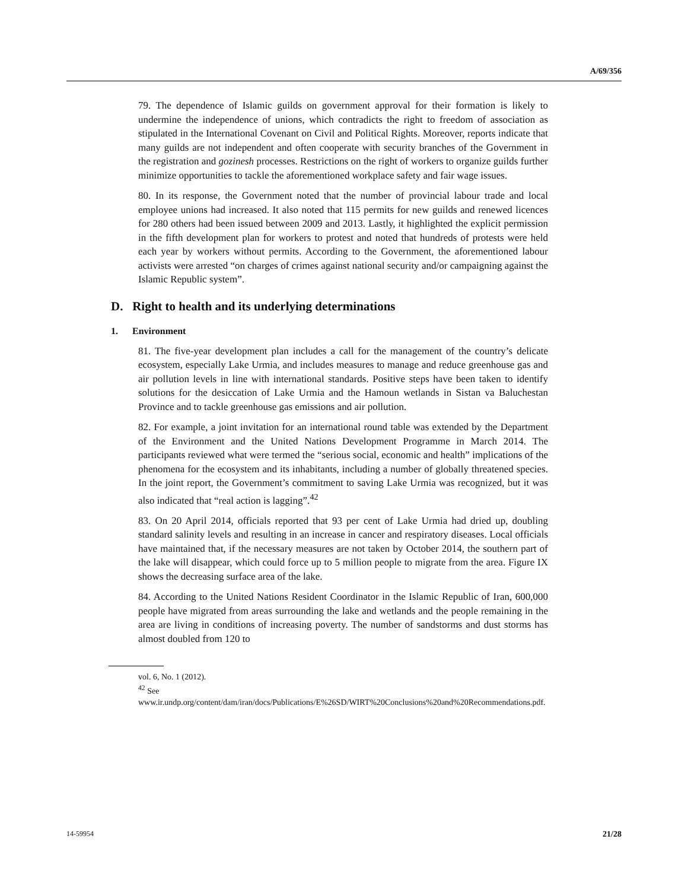A/69/356
79. The dependence of Islamic guilds on government approval for their formation is likely to undermine the independence of unions, which contradicts the right to freedom of association as stipulated in the International Covenant on Civil and Political Rights. Moreover, reports indicate that many guilds are not independent and often cooperate with security branches of the Government in the registration and gozinesh processes. Restrictions on the right of workers to organize guilds further minimize opportunities to tackle the aforementioned workplace safety and fair wage issues.
80. In its response, the Government noted that the number of provincial labour trade and local employee unions had increased. It also noted that 115 permits for new guilds and renewed licences for 280 others had been issued between 2009 and 2013. Lastly, it highlighted the explicit permission in the fifth development plan for workers to protest and noted that hundreds of protests were held each year by workers without permits. According to the Government, the aforementioned labour activists were arrested “on charges of crimes against national security and/or campaigning against the Islamic Republic system”.
D. Right to health and its underlying determinations
1. Environment
81. The five-year development plan includes a call for the management of the country’s delicate ecosystem, especially Lake Urmia, and includes measures to manage and reduce greenhouse gas and air pollution levels in line with international standards. Positive steps have been taken to identify solutions for the desiccation of Lake Urmia and the Hamoun wetlands in Sistan va Baluchestan Province and to tackle greenhouse gas emissions and air pollution.
82. For example, a joint invitation for an international round table was extended by the Department of the Environment and the United Nations Development Programme in March 2014. The participants reviewed what were termed the “serious social, economic and health” implications of the phenomena for the ecosystem and its inhabitants, including a number of globally threatened species. In the joint report, the Government’s commitment to saving Lake Urmia was recognized, but it was also indicated that “real action is lagging”.<sup>42</sup>
83. On 20 April 2014, officials reported that 93 per cent of Lake Urmia had dried up, doubling standard salinity levels and resulting in an increase in cancer and respiratory diseases. Local officials have maintained that, if the necessary measures are not taken by October 2014, the southern part of the lake will disappear, which could force up to 5 million people to migrate from the area. Figure IX shows the decreasing surface area of the lake.
84. According to the United Nations Resident Coordinator in the Islamic Republic of Iran, 600,000 people have migrated from areas surrounding the lake and wetlands and the people remaining in the area are living in conditions of increasing poverty. The number of sandstorms and dust storms has almost doubled from 120 to
vol. 6, No. 1 (2012).
<sup>42</sup> See www.ir.undp.org/content/dam/iran/docs/Publications/E%26SD/WIRT%20Conclusions%20and%20Recommendations.pdf.
14-59954 21/28